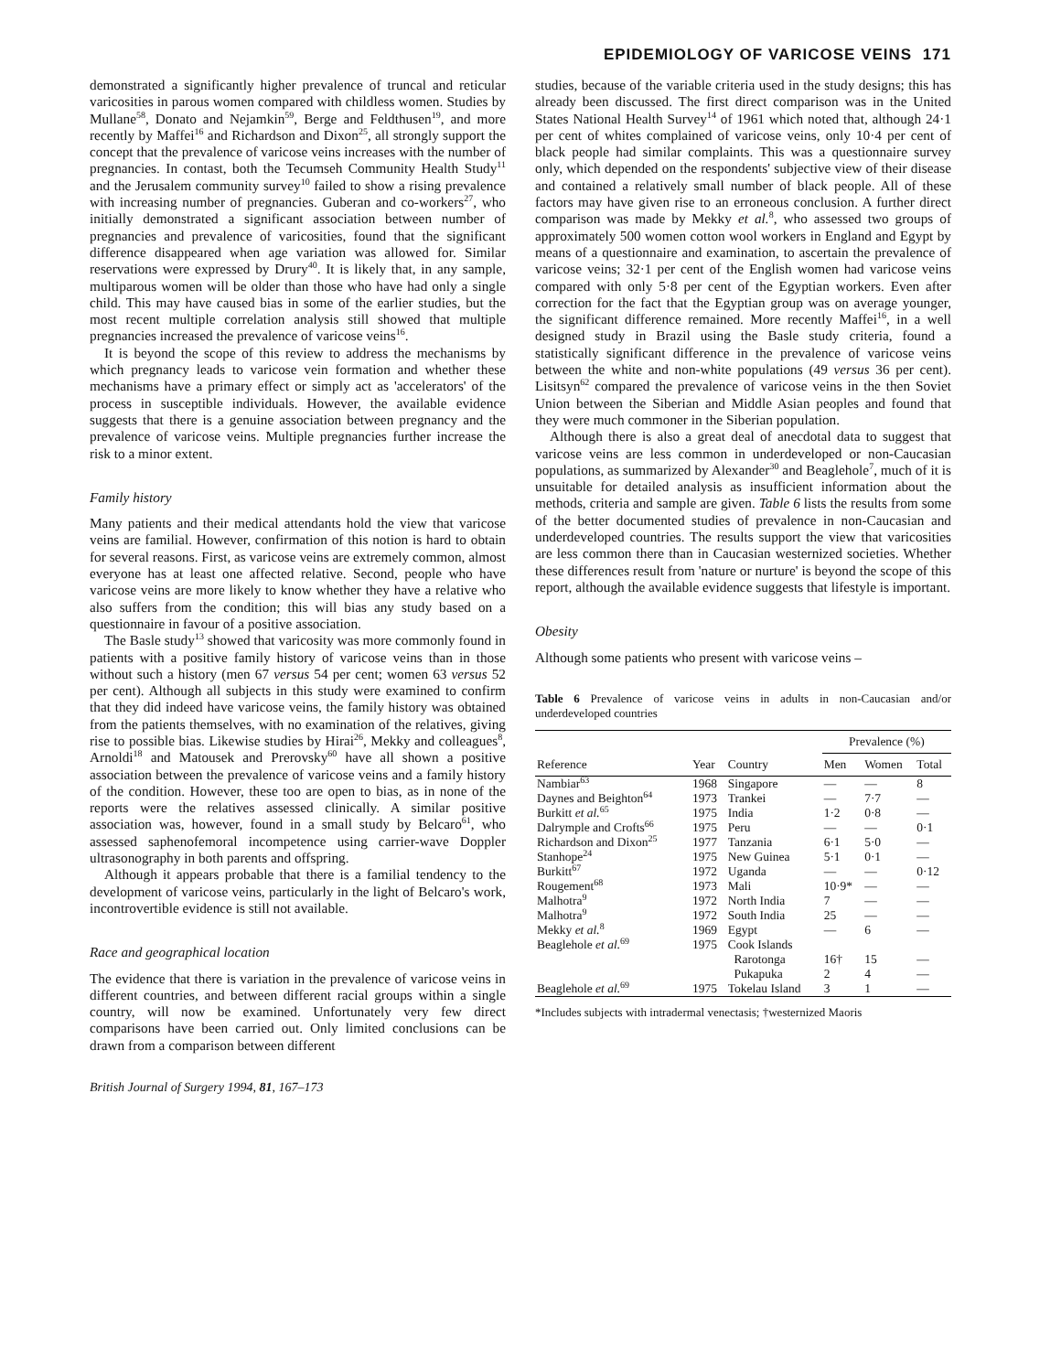EPIDEMIOLOGY OF VARICOSE VEINS 171
demonstrated a significantly higher prevalence of truncal and reticular varicosities in parous women compared with childless women. Studies by Mullane<sup>58</sup>, Donato and Nejamkin<sup>59</sup>, Berge and Feldthusen<sup>19</sup>, and more recently by Maffei<sup>16</sup> and Richardson and Dixon<sup>25</sup>, all strongly support the concept that the prevalence of varicose veins increases with the number of pregnancies. In contast, both the Tecumseh Community Health Study<sup>11</sup> and the Jerusalem community survey<sup>10</sup> failed to show a rising prevalence with increasing number of pregnancies. Guberan and co-workers<sup>27</sup>, who initially demonstrated a significant association between number of pregnancies and prevalence of varicosities, found that the significant difference disappeared when age variation was allowed for. Similar reservations were expressed by Drury<sup>40</sup>. It is likely that, in any sample, multiparous women will be older than those who have had only a single child. This may have caused bias in some of the earlier studies, but the most recent multiple correlation analysis still showed that multiple pregnancies increased the prevalence of varicose veins<sup>16</sup>.
It is beyond the scope of this review to address the mechanisms by which pregnancy leads to varicose vein formation and whether these mechanisms have a primary effect or simply act as 'accelerators' of the process in susceptible individuals. However, the available evidence suggests that there is a genuine association between pregnancy and the prevalence of varicose veins. Multiple pregnancies further increase the risk to a minor extent.
Family history
Many patients and their medical attendants hold the view that varicose veins are familial. However, confirmation of this notion is hard to obtain for several reasons. First, as varicose veins are extremely common, almost everyone has at least one affected relative. Second, people who have varicose veins are more likely to know whether they have a relative who also suffers from the condition; this will bias any study based on a questionnaire in favour of a positive association.
The Basle study<sup>13</sup> showed that varicosity was more commonly found in patients with a positive family history of varicose veins than in those without such a history (men 67 versus 54 per cent; women 63 versus 52 per cent). Although all subjects in this study were examined to confirm that they did indeed have varicose veins, the family history was obtained from the patients themselves, with no examination of the relatives, giving rise to possible bias. Likewise studies by Hirai<sup>26</sup>, Mekky and colleagues<sup>8</sup>, Arnoldi<sup>18</sup> and Matousek and Prerovsky<sup>60</sup> have all shown a positive association between the prevalence of varicose veins and a family history of the condition. However, these too are open to bias, as in none of the reports were the relatives assessed clinically. A similar positive association was, however, found in a small study by Belcaro<sup>61</sup>, who assessed saphenofemoral incompetence using carrier-wave Doppler ultrasonography in both parents and offspring.
Although it appears probable that there is a familial tendency to the development of varicose veins, particularly in the light of Belcaro's work, incontrovertible evidence is still not available.
Race and geographical location
The evidence that there is variation in the prevalence of varicose veins in different countries, and between different racial groups within a single country, will now be examined. Unfortunately very few direct comparisons have been carried out. Only limited conclusions can be drawn from a comparison between different
British Journal of Surgery 1994, 81, 167–173
studies, because of the variable criteria used in the study designs; this has already been discussed. The first direct comparison was in the United States National Health Survey<sup>14</sup> of 1961 which noted that, although 24·1 per cent of whites complained of varicose veins, only 10·4 per cent of black people had similar complaints. This was a questionnaire survey only, which depended on the respondents' subjective view of their disease and contained a relatively small number of black people. All of these factors may have given rise to an erroneous conclusion. A further direct comparison was made by Mekky et al.<sup>8</sup>, who assessed two groups of approximately 500 women cotton wool workers in England and Egypt by means of a questionnaire and examination, to ascertain the prevalence of varicose veins; 32·1 per cent of the English women had varicose veins compared with only 5·8 per cent of the Egyptian workers. Even after correction for the fact that the Egyptian group was on average younger, the significant difference remained. More recently Maffei<sup>16</sup>, in a well designed study in Brazil using the Basle study criteria, found a statistically significant difference in the prevalence of varicose veins between the white and non-white populations (49 versus 36 per cent). Lisitsyn<sup>62</sup> compared the prevalence of varicose veins in the then Soviet Union between the Siberian and Middle Asian peoples and found that they were much commoner in the Siberian population.
Although there is also a great deal of anecdotal data to suggest that varicose veins are less common in underdeveloped or non-Caucasian populations, as summarized by Alexander<sup>30</sup> and Beaglehole<sup>7</sup>, much of it is unsuitable for detailed analysis as insufficient information about the methods, criteria and sample are given. Table 6 lists the results from some of the better documented studies of prevalence in non-Caucasian and underdeveloped countries. The results support the view that varicosities are less common there than in Caucasian westernized societies. Whether these differences result from 'nature or nurture' is beyond the scope of this report, although the available evidence suggests that lifestyle is important.
Obesity
Although some patients who present with varicose veins –
Table 6 Prevalence of varicose veins in adults in non-Caucasian and/or underdeveloped countries
| Reference | Year | Country | Prevalence (%) | | |
| --- | --- | --- | --- | --- | --- |
| | | | Men | Women | Total |
| Nambiar<sup>63</sup> | 1968 | Singapore | — | — | 8 |
| Daynes and Beighton<sup>64</sup> | 1973 | Trankei | — | 7·7 | — |
| Burkitt et al.<sup>65</sup> | 1975 | India | 1·2 | 0·8 | — |
| Dalrymple and Crofts<sup>66</sup> | 1975 | Peru | — | — | 0·1 |
| Richardson and Dixon<sup>25</sup> | 1977 | Tanzania | 6·1 | 5·0 | — |
| Stanhope<sup>24</sup> | 1975 | New Guinea | 5·1 | 0·1 | — |
| Burkitt<sup>67</sup> | 1972 | Uganda | — | — | 0·12 |
| Rougement<sup>68</sup> | 1973 | Mali | 10·9* | — | — |
| Malhotra<sup>9</sup> | 1972 | North India | 7 | — | — |
| Malhotra<sup>9</sup> | 1972 | South India | 25 | — | — |
| Mekky et al.<sup>8</sup> | 1969 | Egypt | — | 6 | — |
| Beaglehole et al.<sup>69</sup> | 1975 | Cook Islands | | | |
| | | Rarotonga | 16† | 15 | — |
| | | Pukapuka | 2 | 4 | — |
| Beaglehole et al.<sup>69</sup> | 1975 | Tokelau Island | 3 | 1 | — |
*Includes subjects with intradermal venectasis; †westernized Maoris